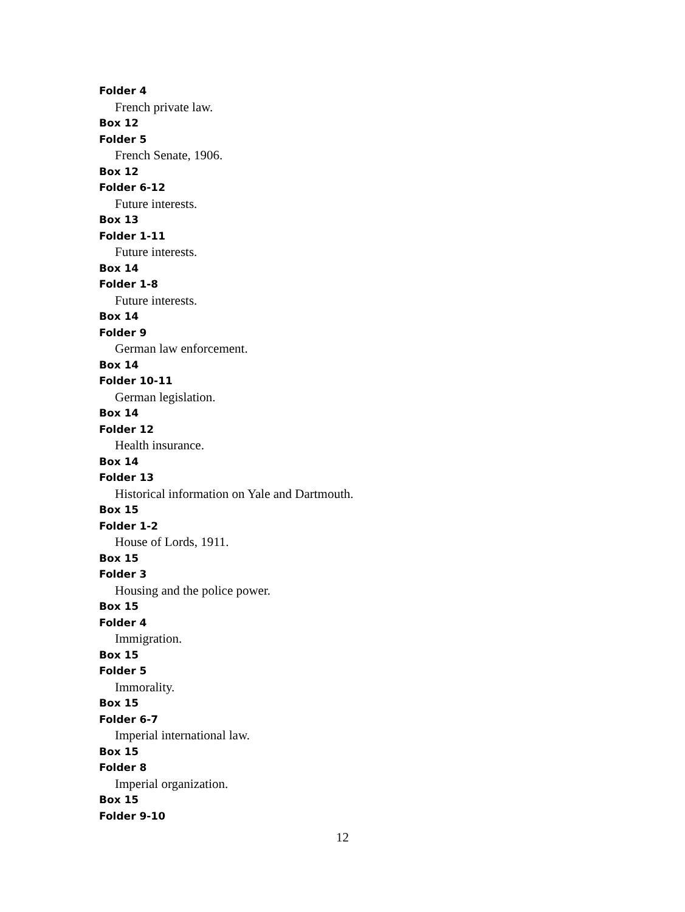Folder 4
French private law.
Box 12
Folder 5
French Senate, 1906.
Box 12
Folder 6-12
Future interests.
Box 13
Folder 1-11
Future interests.
Box 14
Folder 1-8
Future interests.
Box 14
Folder 9
German law enforcement.
Box 14
Folder 10-11
German legislation.
Box 14
Folder 12
Health insurance.
Box 14
Folder 13
Historical information on Yale and Dartmouth.
Box 15
Folder 1-2
House of Lords, 1911.
Box 15
Folder 3
Housing and the police power.
Box 15
Folder 4
Immigration.
Box 15
Folder 5
Immorality.
Box 15
Folder 6-7
Imperial international law.
Box 15
Folder 8
Imperial organization.
Box 15
Folder 9-10
12